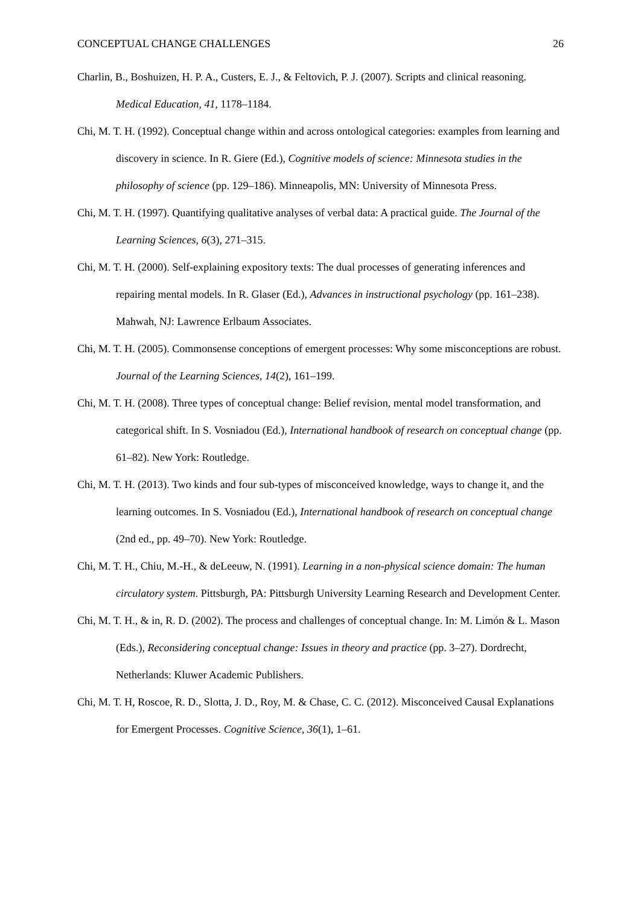CONCEPTUAL CHANGE CHALLENGES 26
Charlin, B., Boshuizen, H. P. A., Custers, E. J., & Feltovich, P. J. (2007). Scripts and clinical reasoning. Medical Education, 41, 1178–1184.
Chi, M. T. H. (1992). Conceptual change within and across ontological categories: examples from learning and discovery in science. In R. Giere (Ed.), Cognitive models of science: Minnesota studies in the philosophy of science (pp. 129–186). Minneapolis, MN: University of Minnesota Press.
Chi, M. T. H. (1997). Quantifying qualitative analyses of verbal data: A practical guide. The Journal of the Learning Sciences, 6(3), 271–315.
Chi, M. T. H. (2000). Self-explaining expository texts: The dual processes of generating inferences and repairing mental models. In R. Glaser (Ed.), Advances in instructional psychology (pp. 161–238). Mahwah, NJ: Lawrence Erlbaum Associates.
Chi, M. T. H. (2005). Commonsense conceptions of emergent processes: Why some misconceptions are robust. Journal of the Learning Sciences, 14(2), 161–199.
Chi, M. T. H. (2008). Three types of conceptual change: Belief revision, mental model transformation, and categorical shift. In S. Vosniadou (Ed.), International handbook of research on conceptual change (pp. 61–82). New York: Routledge.
Chi, M. T. H. (2013). Two kinds and four sub-types of misconceived knowledge, ways to change it, and the learning outcomes. In S. Vosniadou (Ed.), International handbook of research on conceptual change (2nd ed., pp. 49–70). New York: Routledge.
Chi, M. T. H., Chiu, M.-H., & deLeeuw, N. (1991). Learning in a non-physical science domain: The human circulatory system. Pittsburgh, PA: Pittsburgh University Learning Research and Development Center.
Chi, M. T. H., & in, R. D. (2002). The process and challenges of conceptual change. In: M. Limón & L. Mason (Eds.), Reconsidering conceptual change: Issues in theory and practice (pp. 3–27). Dordrecht, Netherlands: Kluwer Academic Publishers.
Chi, M. T. H, Roscoe, R. D., Slotta, J. D., Roy, M. & Chase, C. C. (2012). Misconceived Causal Explanations for Emergent Processes. Cognitive Science, 36(1), 1–61.